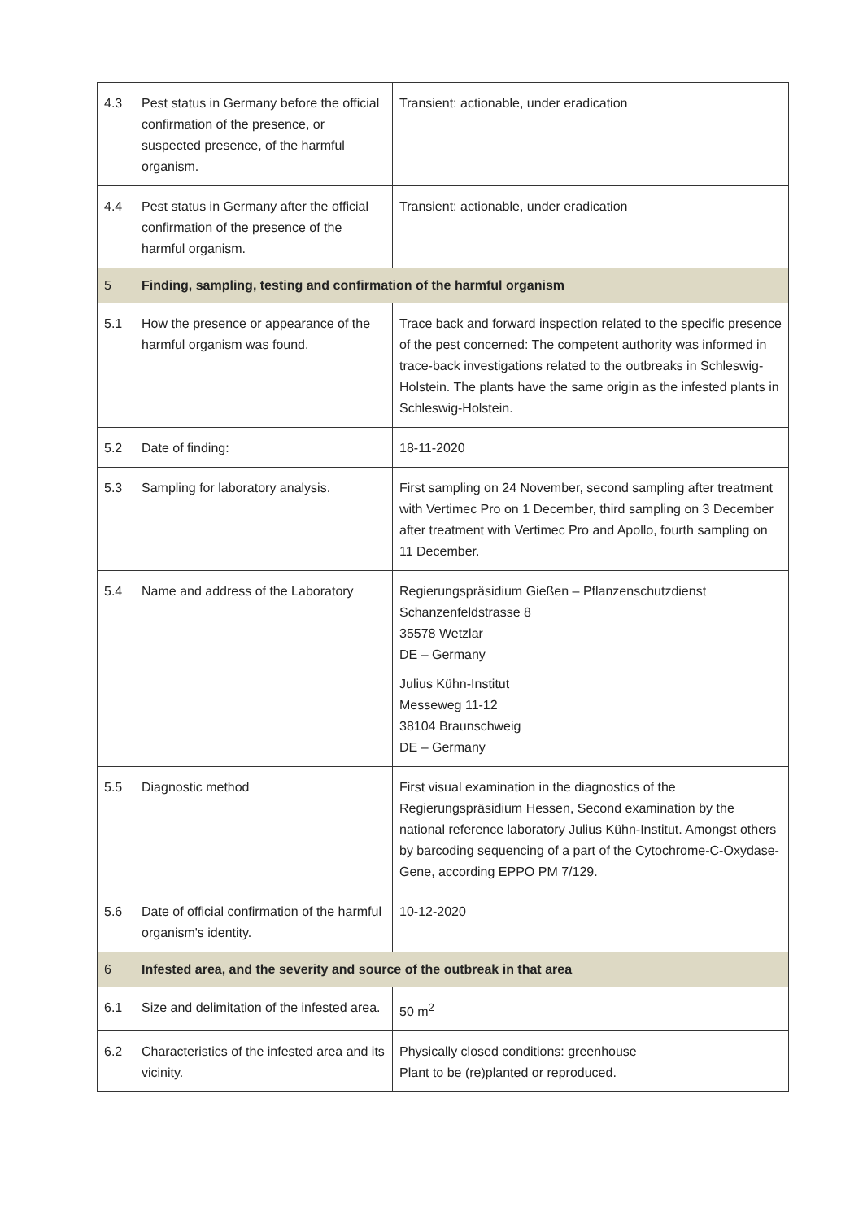| 4.3 | Pest status in Germany before the official confirmation of the presence, or suspected presence, of the harmful organism. | Transient: actionable, under eradication |
| 4.4 | Pest status in Germany after the official confirmation of the presence of the harmful organism. | Transient: actionable, under eradication |
| 5 | Finding, sampling, testing and confirmation of the harmful organism | |
| 5.1 | How the presence or appearance of the harmful organism was found. | Trace back and forward inspection related to the specific presence of the pest concerned: The competent authority was informed in trace-back investigations related to the outbreaks in Schleswig-Holstein. The plants have the same origin as the infested plants in Schleswig-Holstein. |
| 5.2 | Date of finding: | 18-11-2020 |
| 5.3 | Sampling for laboratory analysis. | First sampling on 24 November, second sampling after treatment with Vertimec Pro on 1 December, third sampling on 3 December after treatment with Vertimec Pro and Apollo, fourth sampling on 11 December. |
| 5.4 | Name and address of the Laboratory | Regierungspräsidium Gießen – Pflanzenschutzdienst Schanzenfeldstrasse 8 35578 Wetzlar DE – Germany Julius Kühn-Institut Messeweg 11-12 38104 Braunschweig DE – Germany |
| 5.5 | Diagnostic method | First visual examination in the diagnostics of the Regierungspräsidium Hessen, Second examination by the national reference laboratory Julius Kühn-Institut. Amongst others by barcoding sequencing of a part of the Cytochrome-C-Oxydase-Gene, according EPPO PM 7/129. |
| 5.6 | Date of official confirmation of the harmful organism's identity. | 10-12-2020 |
| 6 | Infested area, and the severity and source of the outbreak in that area | |
| 6.1 | Size and delimitation of the infested area. | 50 m<sup>2</sup> |
| 6.2 | Characteristics of the infested area and its vicinity. | Physically closed conditions: greenhouse Plant to be (re)planted or reproduced. |